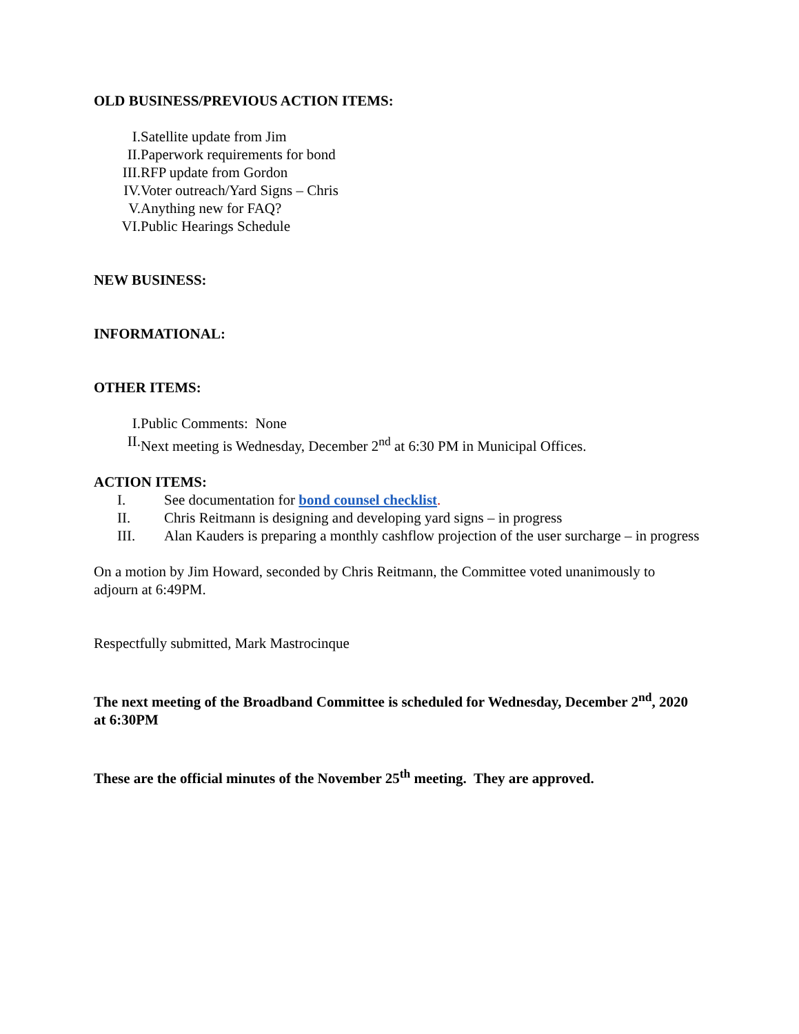OLD BUSINESS/PREVIOUS ACTION ITEMS:
I. Satellite update from Jim
II. Paperwork requirements for bond
III. RFP update from Gordon
IV. Voter outreach/Yard Signs – Chris
V. Anything new for FAQ?
VI. Public Hearings Schedule
NEW BUSINESS:
INFORMATIONAL:
OTHER ITEMS:
I. Public Comments: None
II. Next meeting is Wednesday, December 2<sup>nd</sup> at 6:30 PM in Municipal Offices.
ACTION ITEMS:
I. See documentation for bond counsel checklist.
II. Chris Reitmann is designing and developing yard signs – in progress
III. Alan Kauders is preparing a monthly cashflow projection of the user surcharge – in progress
On a motion by Jim Howard, seconded by Chris Reitmann, the Committee voted unanimously to adjourn at 6:49PM.
Respectfully submitted, Mark Mastrocinque
The next meeting of the Broadband Committee is scheduled for Wednesday, December 2<sup>nd</sup>, 2020 at 6:30PM
These are the official minutes of the November 25<sup>th</sup> meeting. They are approved.